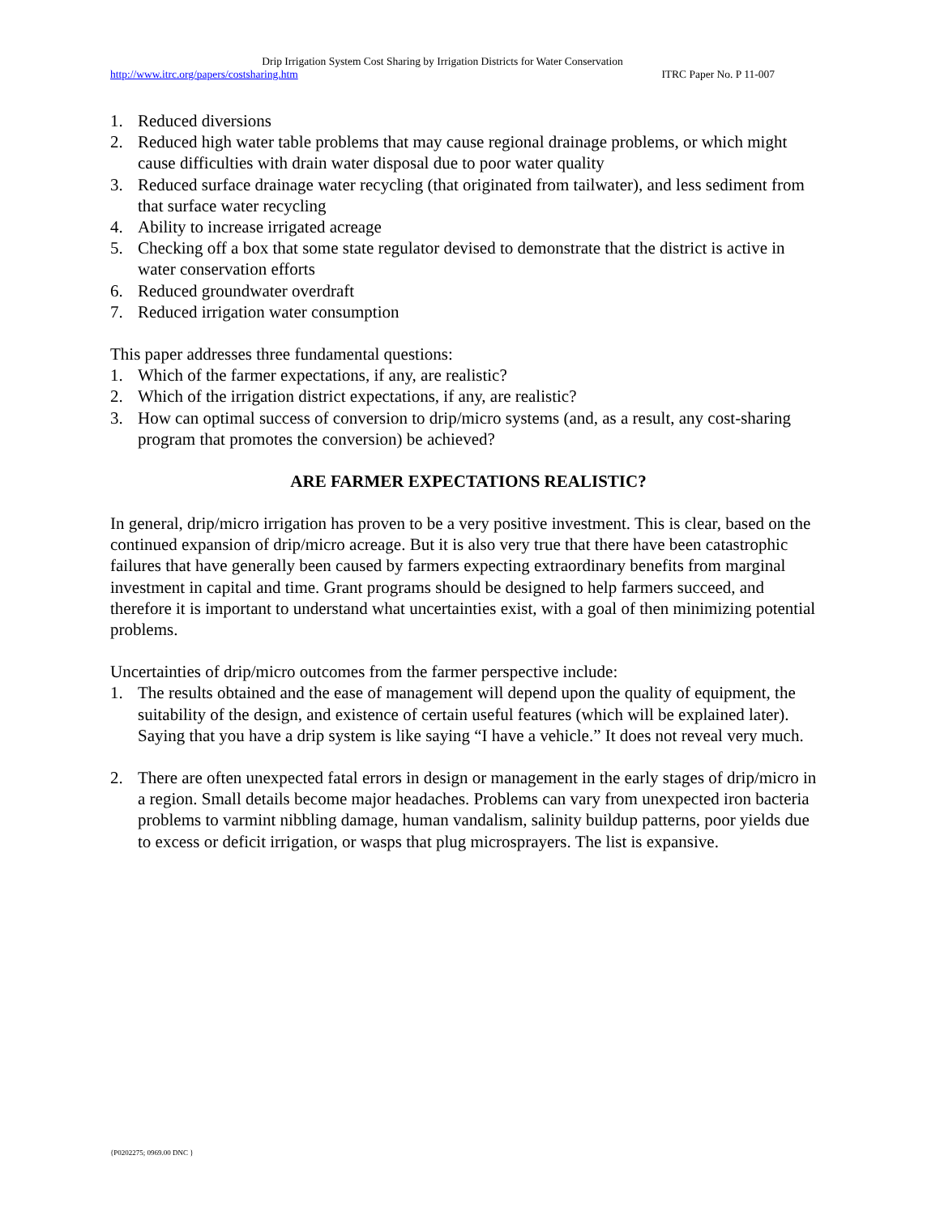Drip Irrigation System Cost Sharing by Irrigation Districts for Water Conservation
http://www.itrc.org/papers/costsharing.htm ITRC Paper No. P 11-007
1. Reduced diversions
2. Reduced high water table problems that may cause regional drainage problems, or which might cause difficulties with drain water disposal due to poor water quality
3. Reduced surface drainage water recycling (that originated from tailwater), and less sediment from that surface water recycling
4. Ability to increase irrigated acreage
5. Checking off a box that some state regulator devised to demonstrate that the district is active in water conservation efforts
6. Reduced groundwater overdraft
7. Reduced irrigation water consumption
This paper addresses three fundamental questions:
1. Which of the farmer expectations, if any, are realistic?
2. Which of the irrigation district expectations, if any, are realistic?
3. How can optimal success of conversion to drip/micro systems (and, as a result, any cost-sharing program that promotes the conversion) be achieved?
ARE FARMER EXPECTATIONS REALISTIC?
In general, drip/micro irrigation has proven to be a very positive investment. This is clear, based on the continued expansion of drip/micro acreage. But it is also very true that there have been catastrophic failures that have generally been caused by farmers expecting extraordinary benefits from marginal investment in capital and time. Grant programs should be designed to help farmers succeed, and therefore it is important to understand what uncertainties exist, with a goal of then minimizing potential problems.
Uncertainties of drip/micro outcomes from the farmer perspective include:
1. The results obtained and the ease of management will depend upon the quality of equipment, the suitability of the design, and existence of certain useful features (which will be explained later). Saying that you have a drip system is like saying “I have a vehicle.” It does not reveal very much.
2. There are often unexpected fatal errors in design or management in the early stages of drip/micro in a region. Small details become major headaches. Problems can vary from unexpected iron bacteria problems to varmint nibbling damage, human vandalism, salinity buildup patterns, poor yields due to excess or deficit irrigation, or wasps that plug microsprayers. The list is expansive.
{P0202275; 0969.00 DNC }